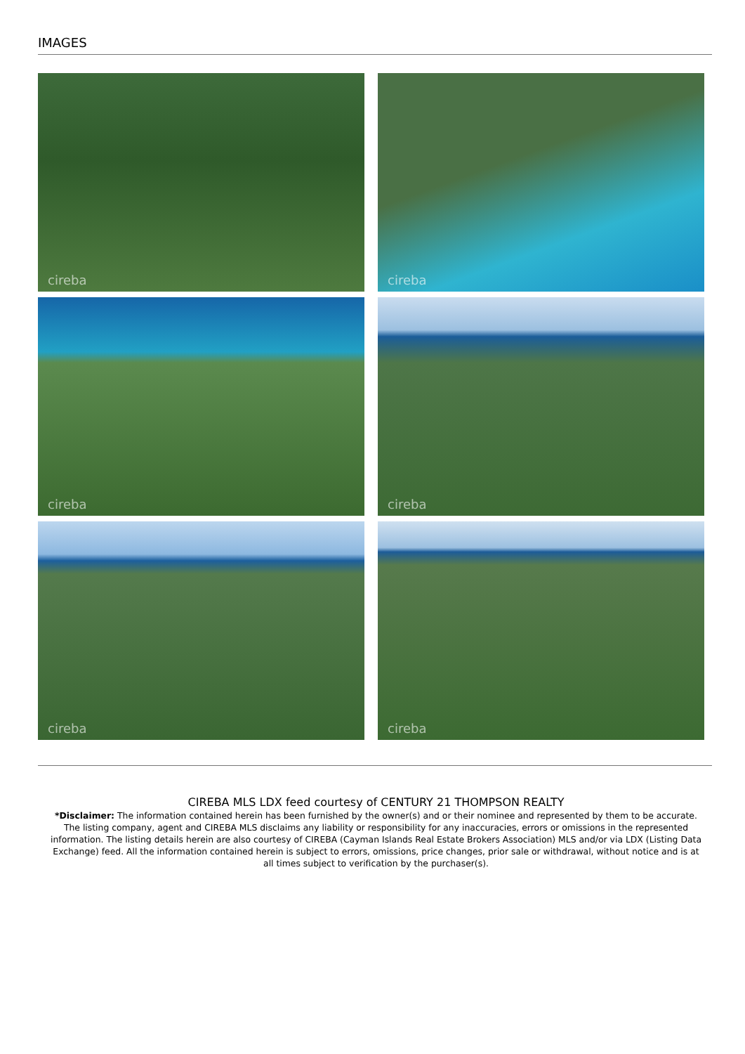IMAGES
cireba
cireba
cireba
cireba
cireba
cireba
CIREBA MLS LDX feed courtesy of CENTURY 21 THOMPSON REALTY
*Disclaimer: The information contained herein has been furnished by the owner(s) and or their nominee and represented by them to be accurate. The listing company, agent and CIREBA MLS disclaims any liability or responsibility for any inaccuracies, errors or omissions in the represented information. The listing details herein are also courtesy of CIREBA (Cayman Islands Real Estate Brokers Association) MLS and/or via LDX (Listing Data Exchange) feed. All the information contained herein is subject to errors, omissions, price changes, prior sale or withdrawal, without notice and is at all times subject to verification by the purchaser(s).